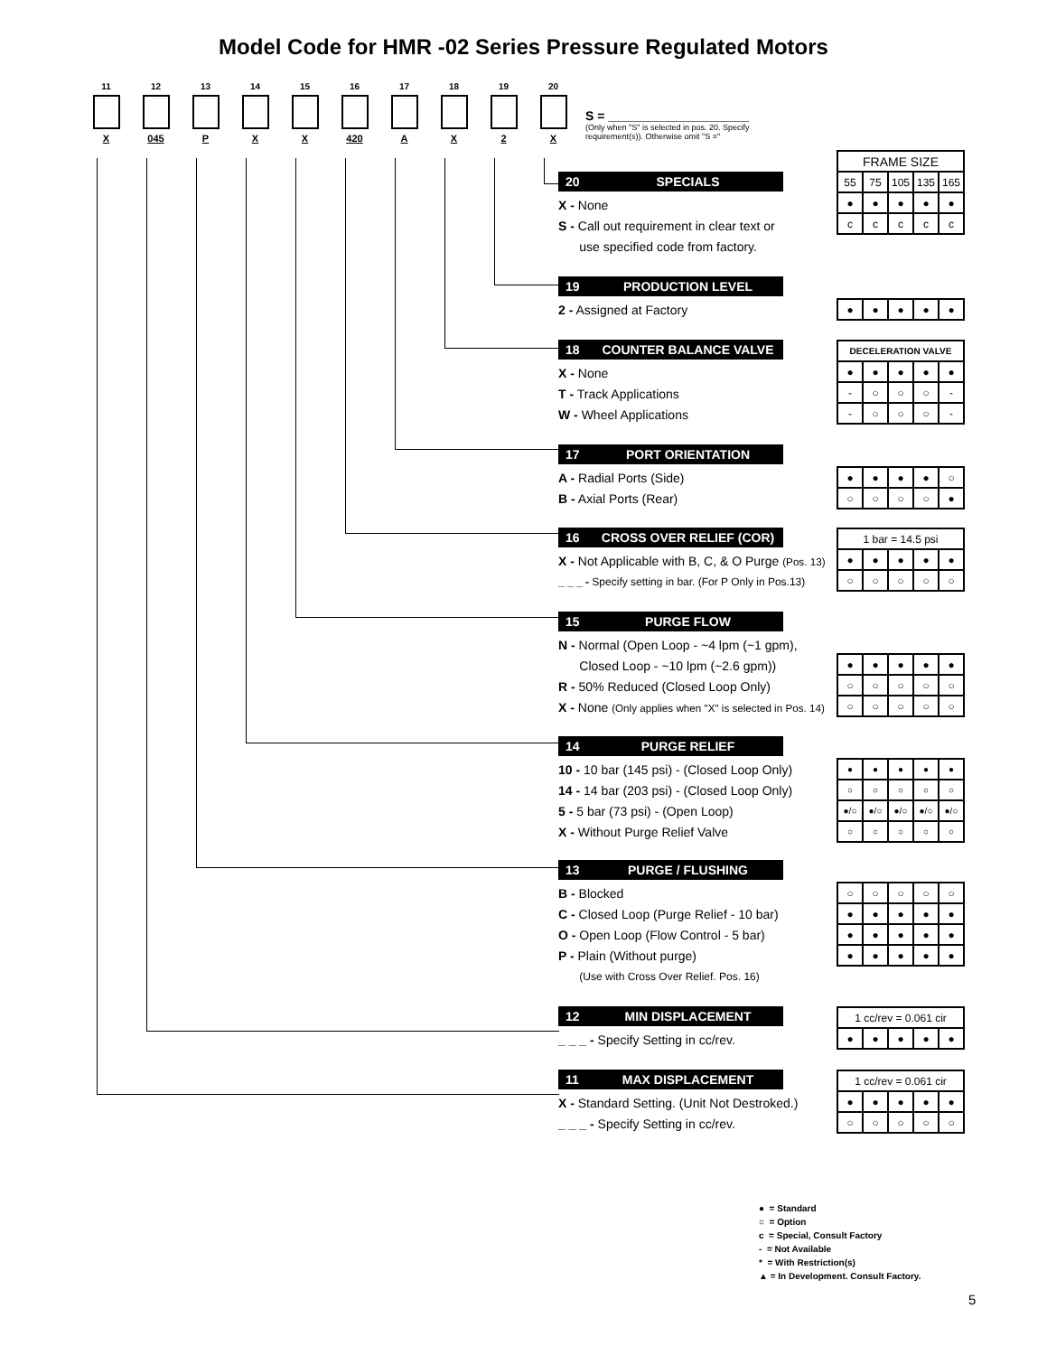Model Code for HMR -02 Series Pressure Regulated Motors
11
X
12
045
13
P
14
X
15
X
16
420
17
A
18
X
19
2
20
X
S = ____________________
(Only when "S" is selected in pos. 20. Specify requirement(s)). Otherwise omit "S ="
20 SPECIALS
X - None
S - Call out requirement in clear text or
use specified code from factory.
| FRAME SIZE | | | | |
| 55 | 75 | 105 | 135 | 165 |
| ● | ● | ● | ● | ● |
| c | c | c | c | c |
19 PRODUCTION LEVEL
2 - Assigned at Factory
| ● | ● | ● | ● | ● |
18 COUNTER BALANCE VALVE
X - None
T - Track Applications
W - Wheel Applications
| DECELERATION VALVE | | | | |
| ● | ● | ● | ● | ● |
| - | ○ | ○ | ○ | - |
| - | ○ | ○ | ○ | - |
17 PORT ORIENTATION
A - Radial Ports (Side)
B - Axial Ports (Rear)
| ● | ● | ● | ● | ○ |
| ○ | ○ | ○ | ○ | ● |
16 CROSS OVER RELIEF (COR)
X - Not Applicable with B, C, & O Purge (Pos. 13)
_ _ _ - Specify setting in bar. (For P Only in Pos.13)
| 1 bar = 14.5 psi | | | | |
| ● | ● | ● | ● | ● |
| ○ | ○ | ○ | ○ | ○ |
15 PURGE FLOW
N - Normal (Open Loop - ~4 lpm (~1 gpm),
Closed Loop - ~10 lpm (~2.6 gpm))
R - 50% Reduced (Closed Loop Only)
X - None (Only applies when "X" is selected in Pos. 14)
| ● | ● | ● | ● | ● |
| ○ | ○ | ○ | ○ | ○ |
| ○ | ○ | ○ | ○ | ○ |
14 PURGE RELIEF
10 - 10 bar (145 psi) - (Closed Loop Only)
14 - 14 bar (203 psi) - (Closed Loop Only)
5 - 5 bar (73 psi) - (Open Loop)
X - Without Purge Relief Valve
| ● | ● | ● | ● | ● |
| ○ | ○ | ○ | ○ | ○ |
| ●/○ | ●/○ | ●/○ | ●/○ | ●/○ |
| ○ | ○ | ○ | ○ | ○ |
13 PURGE / FLUSHING
B - Blocked
C - Closed Loop (Purge Relief - 10 bar)
O - Open Loop (Flow Control - 5 bar)
P - Plain (Without purge)
(Use with Cross Over Relief. Pos. 16)
| ○ | ○ | ○ | ○ | ○ |
| ● | ● | ● | ● | ● |
| ● | ● | ● | ● | ● |
| ● | ● | ● | ● | ● |
12 MIN DISPLACEMENT
_ _ _ - Specify Setting in cc/rev.
| 1 cc/rev = 0.061 cir | | | | |
| ● | ● | ● | ● | ● |
11 MAX DISPLACEMENT
X - Standard Setting. (Unit Not Destroked.)
_ _ _ - Specify Setting in cc/rev.
| 1 cc/rev = 0.061 cir | | | | |
| ● | ● | ● | ● | ● |
| ○ | ○ | ○ | ○ | ○ |
● = Standard
○ = Option
c = Special, Consult Factory
- = Not Available
* = With Restriction(s)
▲ = In Development. Consult Factory.
5